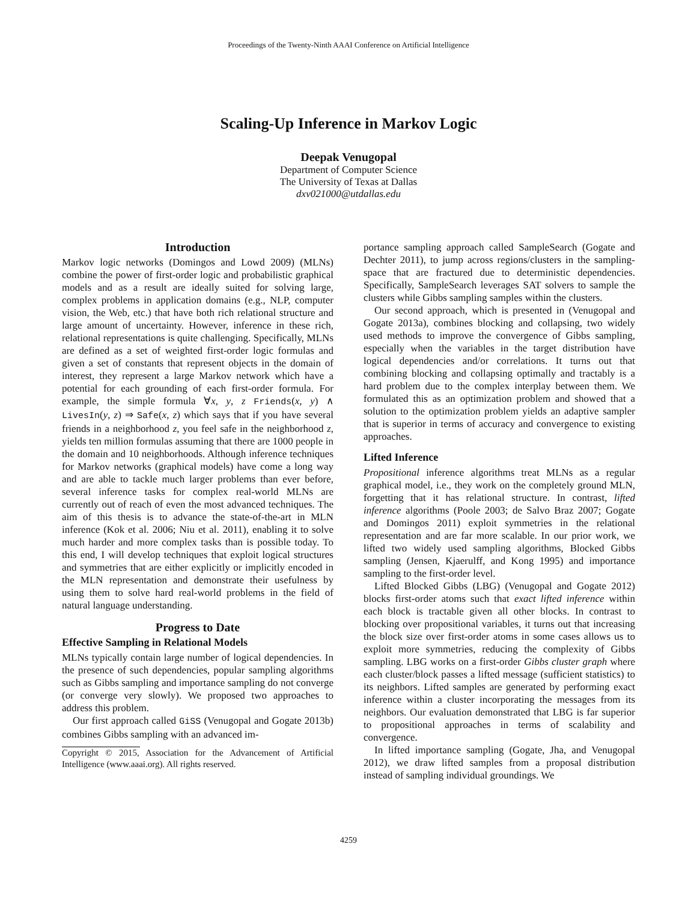Proceedings of the Twenty-Ninth AAAI Conference on Artificial Intelligence
Scaling-Up Inference in Markov Logic
Deepak Venugopal
Department of Computer Science
The University of Texas at Dallas
dxv021000@utdallas.edu
Introduction
Markov logic networks (Domingos and Lowd 2009) (MLNs) combine the power of first-order logic and probabilistic graphical models and as a result are ideally suited for solving large, complex problems in application domains (e.g., NLP, computer vision, the Web, etc.) that have both rich relational structure and large amount of uncertainty. However, inference in these rich, relational representations is quite challenging. Specifically, MLNs are defined as a set of weighted first-order logic formulas and given a set of constants that represent objects in the domain of interest, they represent a large Markov network which have a potential for each grounding of each first-order formula. For example, the simple formula ∀x, y, z Friends(x, y) ∧ LivesIn(y, z) ⇒ Safe(x, z) which says that if you have several friends in a neighborhood z, you feel safe in the neighborhood z, yields ten million formulas assuming that there are 1000 people in the domain and 10 neighborhoods. Although inference techniques for Markov networks (graphical models) have come a long way and are able to tackle much larger problems than ever before, several inference tasks for complex real-world MLNs are currently out of reach of even the most advanced techniques. The aim of this thesis is to advance the state-of-the-art in MLN inference (Kok et al. 2006; Niu et al. 2011), enabling it to solve much harder and more complex tasks than is possible today. To this end, I will develop techniques that exploit logical structures and symmetries that are either explicitly or implicitly encoded in the MLN representation and demonstrate their usefulness by using them to solve hard real-world problems in the field of natural language understanding.
Progress to Date
Effective Sampling in Relational Models
MLNs typically contain large number of logical dependencies. In the presence of such dependencies, popular sampling algorithms such as Gibbs sampling and importance sampling do not converge (or converge very slowly). We proposed two approaches to address this problem.
Our first approach called GiSS (Venugopal and Gogate 2013b) combines Gibbs sampling with an advanced im-
Copyright © 2015, Association for the Advancement of Artificial Intelligence (www.aaai.org). All rights reserved.
portance sampling approach called SampleSearch (Gogate and Dechter 2011), to jump across regions/clusters in the sampling-space that are fractured due to deterministic dependencies. Specifically, SampleSearch leverages SAT solvers to sample the clusters while Gibbs sampling samples within the clusters.
Our second approach, which is presented in (Venugopal and Gogate 2013a), combines blocking and collapsing, two widely used methods to improve the convergence of Gibbs sampling, especially when the variables in the target distribution have logical dependencies and/or correlations. It turns out that combining blocking and collapsing optimally and tractably is a hard problem due to the complex interplay between them. We formulated this as an optimization problem and showed that a solution to the optimization problem yields an adaptive sampler that is superior in terms of accuracy and convergence to existing approaches.
Lifted Inference
Propositional inference algorithms treat MLNs as a regular graphical model, i.e., they work on the completely ground MLN, forgetting that it has relational structure. In contrast, lifted inference algorithms (Poole 2003; de Salvo Braz 2007; Gogate and Domingos 2011) exploit symmetries in the relational representation and are far more scalable. In our prior work, we lifted two widely used sampling algorithms, Blocked Gibbs sampling (Jensen, Kjaerulff, and Kong 1995) and importance sampling to the first-order level.
Lifted Blocked Gibbs (LBG) (Venugopal and Gogate 2012) blocks first-order atoms such that exact lifted inference within each block is tractable given all other blocks. In contrast to blocking over propositional variables, it turns out that increasing the block size over first-order atoms in some cases allows us to exploit more symmetries, reducing the complexity of Gibbs sampling. LBG works on a first-order Gibbs cluster graph where each cluster/block passes a lifted message (sufficient statistics) to its neighbors. Lifted samples are generated by performing exact inference within a cluster incorporating the messages from its neighbors. Our evaluation demonstrated that LBG is far superior to propositional approaches in terms of scalability and convergence.
In lifted importance sampling (Gogate, Jha, and Venugopal 2012), we draw lifted samples from a proposal distribution instead of sampling individual groundings. We
4259